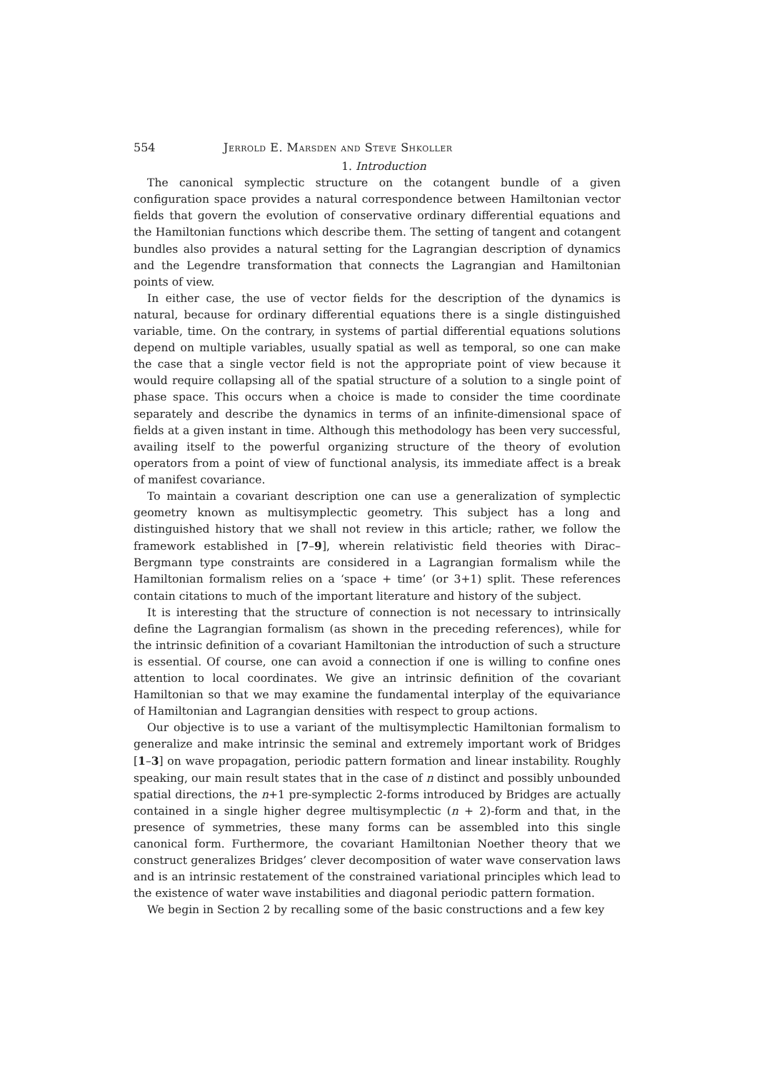554 Jerrold E. Marsden and Steve Shkoller
1. Introduction
The canonical symplectic structure on the cotangent bundle of a given configuration space provides a natural correspondence between Hamiltonian vector fields that govern the evolution of conservative ordinary differential equations and the Hamiltonian functions which describe them. The setting of tangent and cotangent bundles also provides a natural setting for the Lagrangian description of dynamics and the Legendre transformation that connects the Lagrangian and Hamiltonian points of view.
In either case, the use of vector fields for the description of the dynamics is natural, because for ordinary differential equations there is a single distinguished variable, time. On the contrary, in systems of partial differential equations solutions depend on multiple variables, usually spatial as well as temporal, so one can make the case that a single vector field is not the appropriate point of view because it would require collapsing all of the spatial structure of a solution to a single point of phase space. This occurs when a choice is made to consider the time coordinate separately and describe the dynamics in terms of an infinite-dimensional space of fields at a given instant in time. Although this methodology has been very successful, availing itself to the powerful organizing structure of the theory of evolution operators from a point of view of functional analysis, its immediate affect is a break of manifest covariance.
To maintain a covariant description one can use a generalization of symplectic geometry known as multisymplectic geometry. This subject has a long and distinguished history that we shall not review in this article; rather, we follow the framework established in [7–9], wherein relativistic field theories with Dirac–Bergmann type constraints are considered in a Lagrangian formalism while the Hamiltonian formalism relies on a ‘space + time’ (or 3+1) split. These references contain citations to much of the important literature and history of the subject.
It is interesting that the structure of connection is not necessary to intrinsically define the Lagrangian formalism (as shown in the preceding references), while for the intrinsic definition of a covariant Hamiltonian the introduction of such a structure is essential. Of course, one can avoid a connection if one is willing to confine ones attention to local coordinates. We give an intrinsic definition of the covariant Hamiltonian so that we may examine the fundamental interplay of the equivariance of Hamiltonian and Lagrangian densities with respect to group actions.
Our objective is to use a variant of the multisymplectic Hamiltonian formalism to generalize and make intrinsic the seminal and extremely important work of Bridges [1–3] on wave propagation, periodic pattern formation and linear instability. Roughly speaking, our main result states that in the case of n distinct and possibly unbounded spatial directions, the n+1 pre-symplectic 2-forms introduced by Bridges are actually contained in a single higher degree multisymplectic (n + 2)-form and that, in the presence of symmetries, these many forms can be assembled into this single canonical form. Furthermore, the covariant Hamiltonian Noether theory that we construct generalizes Bridges’ clever decomposition of water wave conservation laws and is an intrinsic restatement of the constrained variational principles which lead to the existence of water wave instabilities and diagonal periodic pattern formation.
We begin in Section 2 by recalling some of the basic constructions and a few key